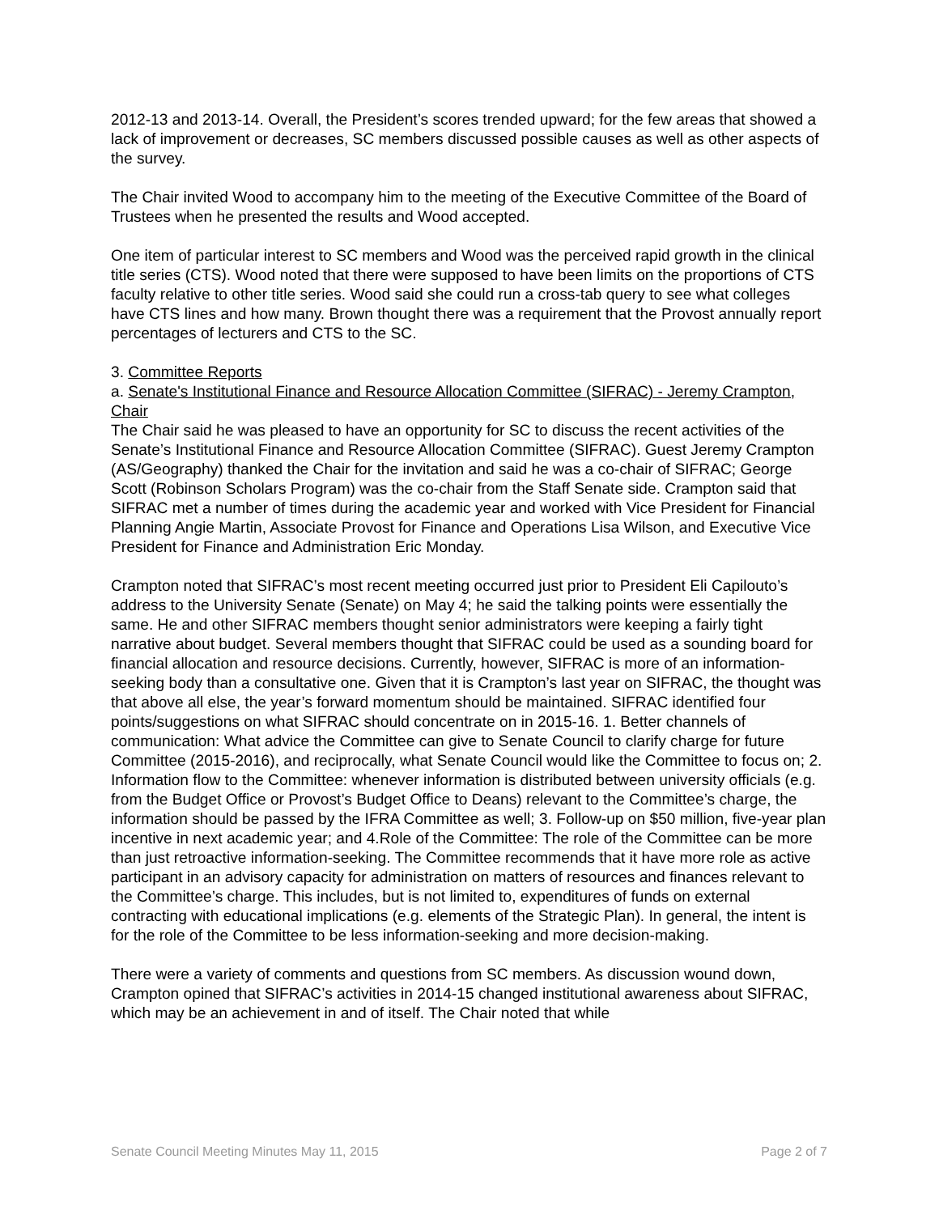2012-13 and 2013-14. Overall, the President’s scores trended upward; for the few areas that showed a lack of improvement or decreases, SC members discussed possible causes as well as other aspects of the survey.
The Chair invited Wood to accompany him to the meeting of the Executive Committee of the Board of Trustees when he presented the results and Wood accepted.
One item of particular interest to SC members and Wood was the perceived rapid growth in the clinical title series (CTS). Wood noted that there were supposed to have been limits on the proportions of CTS faculty relative to other title series. Wood said she could run a cross-tab query to see what colleges have CTS lines and how many. Brown thought there was a requirement that the Provost annually report percentages of lecturers and CTS to the SC.
3. Committee Reports
a. Senate's Institutional Finance and Resource Allocation Committee (SIFRAC) - Jeremy Crampton, Chair
The Chair said he was pleased to have an opportunity for SC to discuss the recent activities of the Senate’s Institutional Finance and Resource Allocation Committee (SIFRAC). Guest Jeremy Crampton (AS/Geography) thanked the Chair for the invitation and said he was a co-chair of SIFRAC; George Scott (Robinson Scholars Program) was the co-chair from the Staff Senate side. Crampton said that SIFRAC met a number of times during the academic year and worked with Vice President for Financial Planning Angie Martin, Associate Provost for Finance and Operations Lisa Wilson, and Executive Vice President for Finance and Administration Eric Monday.
Crampton noted that SIFRAC’s most recent meeting occurred just prior to President Eli Capilouto’s address to the University Senate (Senate) on May 4; he said the talking points were essentially the same. He and other SIFRAC members thought senior administrators were keeping a fairly tight narrative about budget. Several members thought that SIFRAC could be used as a sounding board for financial allocation and resource decisions. Currently, however, SIFRAC is more of an information-seeking body than a consultative one. Given that it is Crampton’s last year on SIFRAC, the thought was that above all else, the year’s forward momentum should be maintained. SIFRAC identified four points/suggestions on what SIFRAC should concentrate on in 2015-16. 1. Better channels of communication: What advice the Committee can give to Senate Council to clarify charge for future Committee (2015-2016), and reciprocally, what Senate Council would like the Committee to focus on; 2. Information flow to the Committee: whenever information is distributed between university officials (e.g. from the Budget Office or Provost’s Budget Office to Deans) relevant to the Committee’s charge, the information should be passed by the IFRA Committee as well; 3. Follow-up on $50 million, five-year plan incentive in next academic year; and 4.Role of the Committee: The role of the Committee can be more than just retroactive information-seeking. The Committee recommends that it have more role as active participant in an advisory capacity for administration on matters of resources and finances relevant to the Committee’s charge. This includes, but is not limited to, expenditures of funds on external contracting with educational implications (e.g. elements of the Strategic Plan). In general, the intent is for the role of the Committee to be less information-seeking and more decision-making.
There were a variety of comments and questions from SC members. As discussion wound down, Crampton opined that SIFRAC’s activities in 2014-15 changed institutional awareness about SIFRAC, which may be an achievement in and of itself. The Chair noted that while
Senate Council Meeting Minutes May 11, 2015 Page 2 of 7